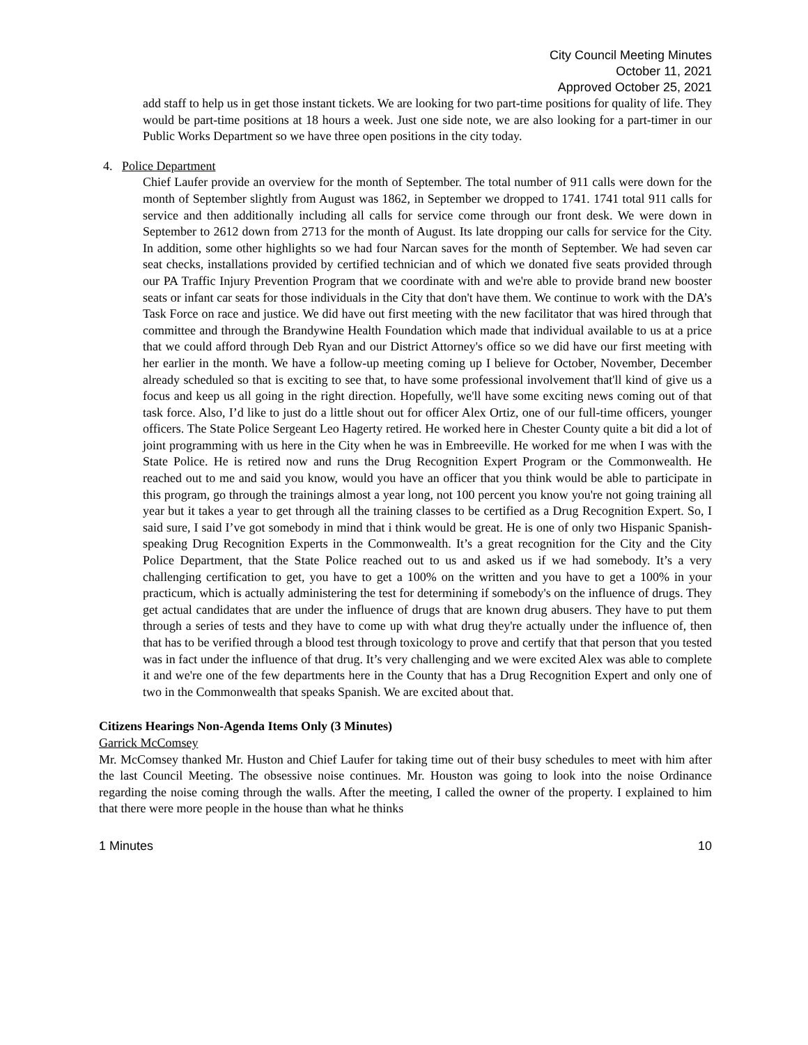City Council Meeting Minutes
October 11, 2021
Approved October 25, 2021
add staff to help us in get those instant tickets. We are looking for two part-time positions for quality of life. They would be part-time positions at 18 hours a week. Just one side note, we are also looking for a part-timer in our Public Works Department so we have three open positions in the city today.
4. Police Department
Chief Laufer provide an overview for the month of September. The total number of 911 calls were down for the month of September slightly from August was 1862, in September we dropped to 1741. 1741 total 911 calls for service and then additionally including all calls for service come through our front desk. We were down in September to 2612 down from 2713 for the month of August. Its late dropping our calls for service for the City. In addition, some other highlights so we had four Narcan saves for the month of September. We had seven car seat checks, installations provided by certified technician and of which we donated five seats provided through our PA Traffic Injury Prevention Program that we coordinate with and we're able to provide brand new booster seats or infant car seats for those individuals in the City that don't have them. We continue to work with the DA’s Task Force on race and justice. We did have out first meeting with the new facilitator that was hired through that committee and through the Brandywine Health Foundation which made that individual available to us at a price that we could afford through Deb Ryan and our District Attorney's office so we did have our first meeting with her earlier in the month. We have a follow-up meeting coming up I believe for October, November, December already scheduled so that is exciting to see that, to have some professional involvement that'll kind of give us a focus and keep us all going in the right direction. Hopefully, we'll have some exciting news coming out of that task force. Also, I’d like to just do a little shout out for officer Alex Ortiz, one of our full-time officers, younger officers. The State Police Sergeant Leo Hagerty retired. He worked here in Chester County quite a bit did a lot of joint programming with us here in the City when he was in Embreeville. He worked for me when I was with the State Police. He is retired now and runs the Drug Recognition Expert Program or the Commonwealth. He reached out to me and said you know, would you have an officer that you think would be able to participate in this program, go through the trainings almost a year long, not 100 percent you know you're not going training all year but it takes a year to get through all the training classes to be certified as a Drug Recognition Expert. So, I said sure, I said I’ve got somebody in mind that i think would be great. He is one of only two Hispanic Spanish-speaking Drug Recognition Experts in the Commonwealth. It’s a great recognition for the City and the City Police Department, that the State Police reached out to us and asked us if we had somebody. It’s a very challenging certification to get, you have to get a 100% on the written and you have to get a 100% in your practicum, which is actually administering the test for determining if somebody's on the influence of drugs. They get actual candidates that are under the influence of drugs that are known drug abusers. They have to put them through a series of tests and they have to come up with what drug they're actually under the influence of, then that has to be verified through a blood test through toxicology to prove and certify that that person that you tested was in fact under the influence of that drug. It’s very challenging and we were excited Alex was able to complete it and we're one of the few departments here in the County that has a Drug Recognition Expert and only one of two in the Commonwealth that speaks Spanish. We are excited about that.
Citizens Hearings Non-Agenda Items Only (3 Minutes)
Garrick McComsey
Mr. McComsey thanked Mr. Huston and Chief Laufer for taking time out of their busy schedules to meet with him after the last Council Meeting. The obsessive noise continues. Mr. Houston was going to look into the noise Ordinance regarding the noise coming through the walls. After the meeting, I called the owner of the property. I explained to him that there were more people in the house than what he thinks
1 Minutes 10